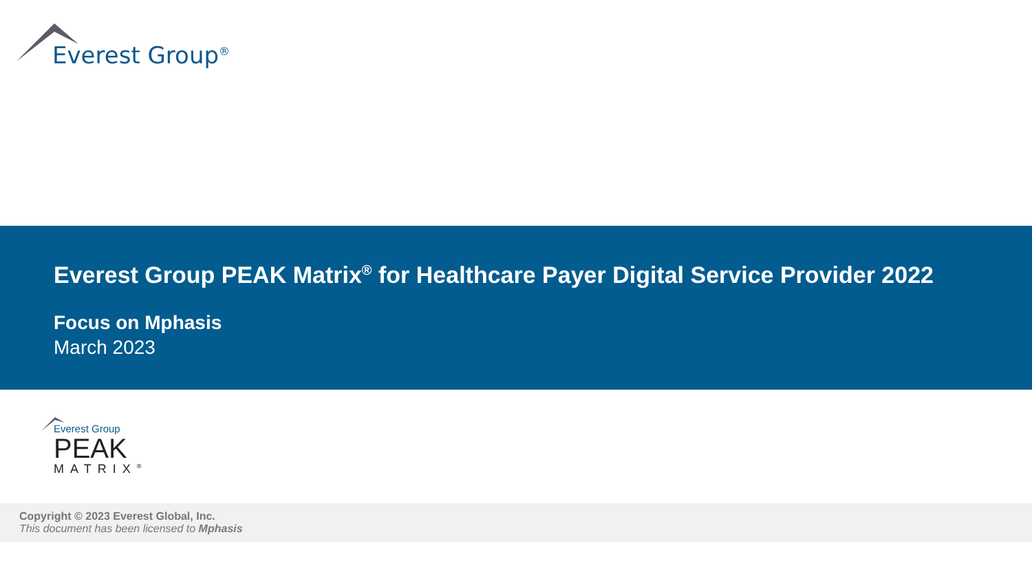Everest Group<sup>®</sup>
Everest Group PEAK Matrix<sup>®</sup> for Healthcare Payer Digital Service Provider 2022
Focus on Mphasis
March 2023
Everest Group
PEAK
MATRIX<sup>®</sup>
Copyright © 2023 Everest Global, Inc.
This document has been licensed to Mphasis